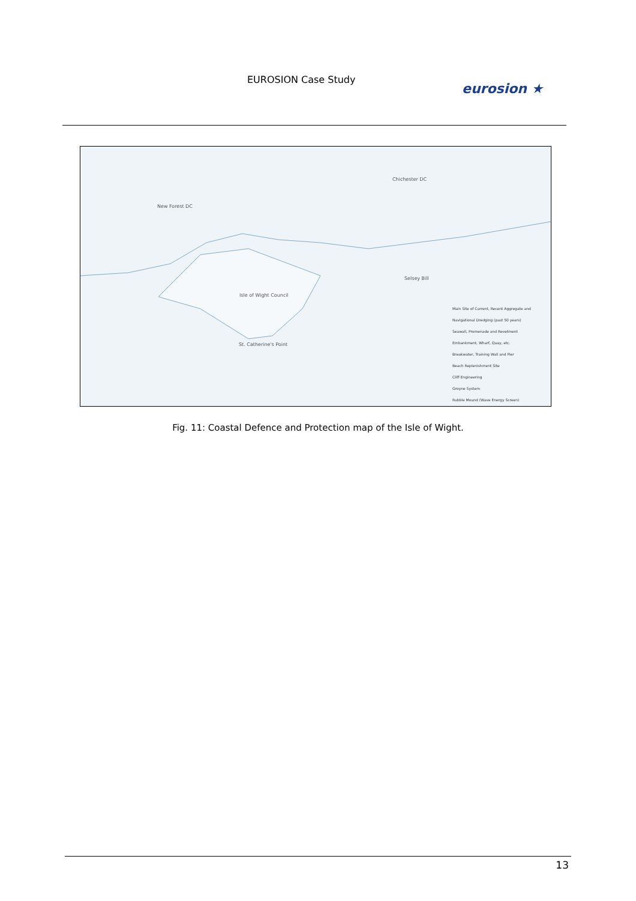EUROSION Case Study
eurosion ★
New Forest DC
Chichester DC
Isle of Wight Council
St. Catherine's Point
Selsey Bill
Main Site of Current, Recent Aggregate and Navigational Dredging (past 50 years)
Seawall, Promenade and Revetment
Embankment, Wharf, Quay, etc.
Breakwater, Training Wall and Pier
Beach Replenishment Site
Cliff Engineering
Groyne System
Rubble Mound (Wave Energy Screen)
Fig. 11: Coastal Defence and Protection map of the Isle of Wight.
13